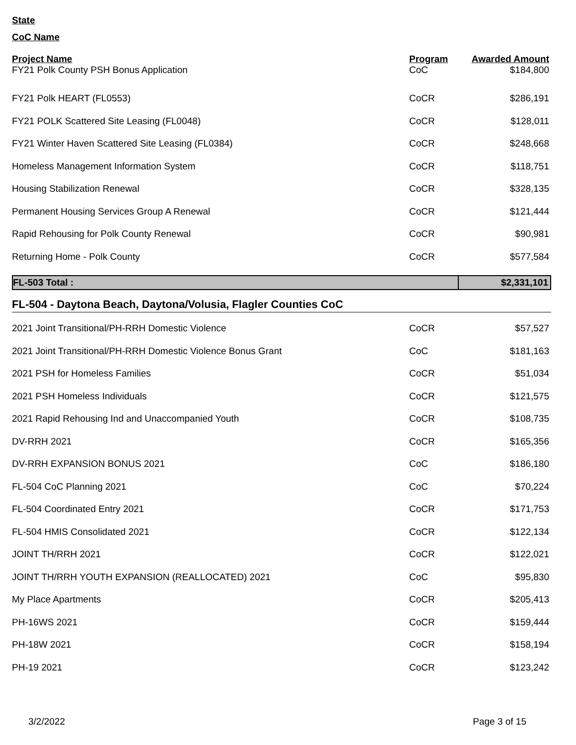State
CoC Name
| Project Name | Program | Awarded Amount |
| --- | --- | --- |
| FY21 Polk County PSH Bonus Application | CoC | $184,800 |
| FY21 Polk HEART (FL0553) | CoCR | $286,191 |
| FY21 POLK Scattered Site Leasing (FL0048) | CoCR | $128,011 |
| FY21 Winter Haven Scattered Site Leasing (FL0384) | CoCR | $248,668 |
| Homeless Management Information System | CoCR | $118,751 |
| Housing Stabilization Renewal | CoCR | $328,135 |
| Permanent Housing Services Group A Renewal | CoCR | $121,444 |
| Rapid Rehousing for Polk County Renewal | CoCR | $90,981 |
| Returning Home - Polk County | CoCR | $577,584 |
| FL-503 Total : | $2,331,101 |
FL-504 - Daytona Beach, Daytona/Volusia, Flagler Counties CoC
| 2021 Joint Transitional/PH-RRH Domestic Violence | CoCR | $57,527 |
| 2021 Joint Transitional/PH-RRH Domestic Violence Bonus Grant | CoC | $181,163 |
| 2021 PSH for Homeless Families | CoCR | $51,034 |
| 2021 PSH Homeless Individuals | CoCR | $121,575 |
| 2021 Rapid Rehousing Ind and Unaccompanied Youth | CoCR | $108,735 |
| DV-RRH 2021 | CoCR | $165,356 |
| DV-RRH EXPANSION BONUS 2021 | CoC | $186,180 |
| FL-504 CoC Planning 2021 | CoC | $70,224 |
| FL-504 Coordinated Entry 2021 | CoCR | $171,753 |
| FL-504 HMIS Consolidated 2021 | CoCR | $122,134 |
| JOINT TH/RRH 2021 | CoCR | $122,021 |
| JOINT TH/RRH YOUTH EXPANSION (REALLOCATED) 2021 | CoC | $95,830 |
| My Place Apartments | CoCR | $205,413 |
| PH-16WS 2021 | CoCR | $159,444 |
| PH-18W 2021 | CoCR | $158,194 |
| PH-19 2021 | CoCR | $123,242 |
3/2/2022 Page 3 of 15